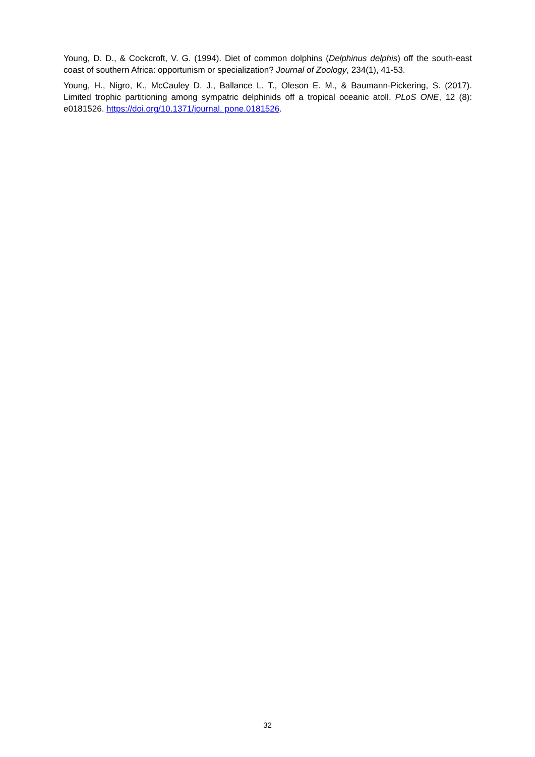Young, D. D., & Cockcroft, V. G. (1994). Diet of common dolphins (Delphinus delphis) off the south-east coast of southern Africa: opportunism or specialization? Journal of Zoology, 234(1), 41-53.
Young, H., Nigro, K., McCauley D. J., Ballance L. T., Oleson E. M., & Baumann-Pickering, S. (2017). Limited trophic partitioning among sympatric delphinids off a tropical oceanic atoll. PLoS ONE, 12 (8): e0181526. https://doi.org/10.1371/journal. pone.0181526.
32